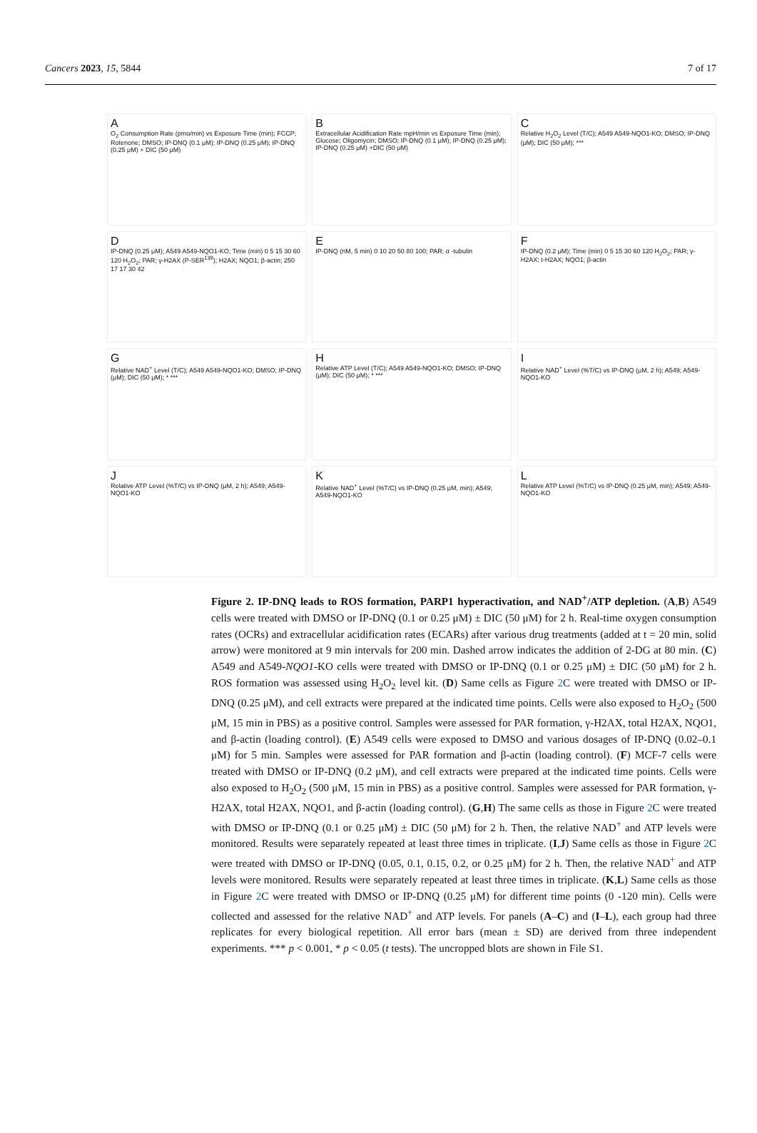Cancers 2023, 15, 5844 7 of 17
A
O<sub>2</sub> Consumption Rate (pmo/min) vs Exposure Time (min); FCCP; Rotenone; DMSO; IP-DNQ (0.1 μM); IP-DNQ (0.25 μM); IP-DNQ (0.25 μM) + DIC (50 μM)
B
Extracellular Acidification Rate mpH/min vs Exposure Time (min); Glucose; Oligomycin; DMSO; IP-DNQ (0.1 μM); IP-DNQ (0.25 μM); IP-DNQ (0.25 μM) +DIC (50 μM)
C
Relative H<sub>2</sub>O<sub>2</sub> Level (T/C); A549 A549-NQO1-KO; DMSO; IP-DNQ (μM); DIC (50 μM); ***
D
IP-DNQ (0.25 μM); A549 A549-NQO1-KO; Time (min) 0 5 15 30 60 120 H<sub>2</sub>O<sub>2</sub>; PAR; γ-H2AX (P-SER<sup>139</sup>); H2AX; NQO1; β-actin; 250 17 17 30 42
E
IP-DNQ (nM, 5 min) 0 10 20 50 80 100; PAR; α -tubulin
F
IP-DNQ (0.2 μM); Time (min) 0 5 15 30 60 120 H<sub>2</sub>O<sub>2</sub>; PAR; γ-H2AX; t-H2AX; NQO1; β-actin
G
Relative NAD<sup>+</sup> Level (T/C); A549 A549-NQO1-KO; DMSO; IP-DNQ (μM); DIC (50 μM); * ***
H
Relative ATP Level (T/C); A549 A549-NQO1-KO; DMSO; IP-DNQ (μM); DIC (50 μM); * ***
I
Relative NAD<sup>+</sup> Level (%T/C) vs IP-DNQ (μM, 2 h); A549; A549-NQO1-KO
J
Relative ATP Level (%T/C) vs IP-DNQ (μM, 2 h); A549; A549-NQO1-KO
K
Relative NAD<sup>+</sup> Level (%T/C) vs IP-DNQ (0.25 μM, min); A549; A549-NQO1-KO
L
Relative ATP Level (%T/C) vs IP-DNQ (0.25 μM, min); A549; A549-NQO1-KO
Figure 2. IP-DNQ leads to ROS formation, PARP1 hyperactivation, and NAD<sup>+</sup>/ATP depletion. (A,B) A549 cells were treated with DMSO or IP-DNQ (0.1 or 0.25 μM) ± DIC (50 μM) for 2 h. Real-time oxygen consumption rates (OCRs) and extracellular acidification rates (ECARs) after various drug treatments (added at t = 20 min, solid arrow) were monitored at 9 min intervals for 200 min. Dashed arrow indicates the addition of 2-DG at 80 min. (C) A549 and A549-NQO1-KO cells were treated with DMSO or IP-DNQ (0.1 or 0.25 μM) ± DIC (50 μM) for 2 h. ROS formation was assessed using H<sub>2</sub>O<sub>2</sub> level kit. (D) Same cells as Figure 2 C were treated with DMSO or IP-DNQ (0.25 μM), and cell extracts were prepared at the indicated time points. Cells were also exposed to H<sub>2</sub>O<sub>2</sub> (500 μM, 15 min in PBS) as a positive control. Samples were assessed for PAR formation, γ-H2AX, total H2AX, NQO1, and β-actin (loading control). (E) A549 cells were exposed to DMSO and various dosages of IP-DNQ (0.02–0.1 μM) for 5 min. Samples were assessed for PAR formation and β-actin (loading control). (F) MCF-7 cells were treated with DMSO or IP-DNQ (0.2 μM), and cell extracts were prepared at the indicated time points. Cells were also exposed to H<sub>2</sub>O<sub>2</sub> (500 μM, 15 min in PBS) as a positive control. Samples were assessed for PAR formation, γ-H2AX, total H2AX, NQO1, and β-actin (loading control). (G,H) The same cells as those in Figure 2 C were treated with DMSO or IP-DNQ (0.1 or 0.25 μM) ± DIC (50 μM) for 2 h. Then, the relative NAD<sup>+</sup> and ATP levels were monitored. Results were separately repeated at least three times in triplicate. (I,J) Same cells as those in Figure 2 C were treated with DMSO or IP-DNQ (0.05, 0.1, 0.15, 0.2, or 0.25 μM) for 2 h. Then, the relative NAD<sup>+</sup> and ATP levels were monitored. Results were separately repeated at least three times in triplicate. (K,L) Same cells as those in Figure 2 C were treated with DMSO or IP-DNQ (0.25 μM) for different time points (0 -120 min). Cells were collected and assessed for the relative NAD<sup>+</sup> and ATP levels. For panels (A–C) and (I–L), each group had three replicates for every biological repetition. All error bars (mean ± SD) are derived from three independent experiments. *** p < 0.001, * p < 0.05 (t tests). The uncropped blots are shown in File S1.